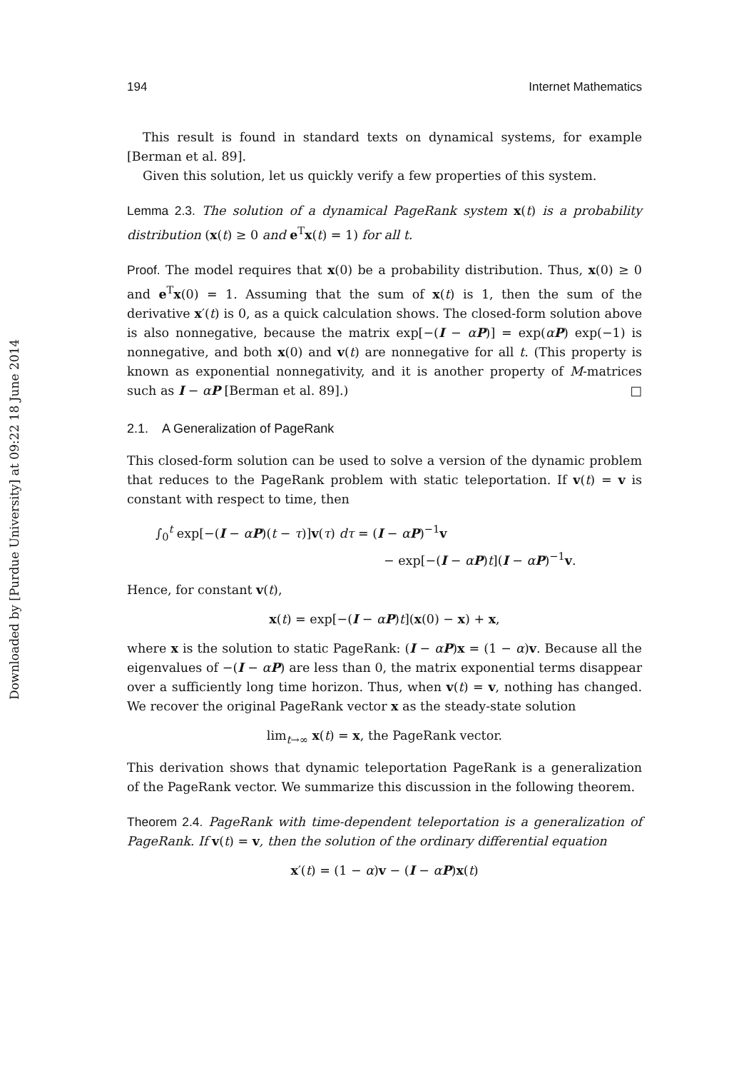Downloaded by [Purdue University] at 09:22 18 June 2014
194 Internet Mathematics
This result is found in standard texts on dynamical systems, for example [Berman et al. 89].
Given this solution, let us quickly verify a few properties of this system.
Lemma 2.3. The solution of a dynamical PageRank system x(t) is a probability distribution (x(t) ≥ 0 and e<sup>T</sup>x(t) = 1) for all t.
Proof. The model requires that x(0) be a probability distribution. Thus, x(0) ≥ 0 and e<sup>T</sup>x(0) = 1. Assuming that the sum of x(t) is 1, then the sum of the derivative x′(t) is 0, as a quick calculation shows. The closed-form solution above is also nonnegative, because the matrix exp[−(I − αP)] = exp(αP) exp(−1) is nonnegative, and both x(0) and v(t) are nonnegative for all t. (This property is known as exponential nonnegativity, and it is another property of M-matrices such as I − αP [Berman et al. 89].) □
2.1. A Generalization of PageRank
This closed-form solution can be used to solve a version of the dynamic problem that reduces to the PageRank problem with static teleportation. If v(t) = v is constant with respect to time, then
∫<sub>0</sub><sup>t</sup> exp[−(I − αP)(t − τ)]v(τ) dτ = (I − αP)<sup>−1</sup>v
− exp[−(I − αP)t](I − αP)<sup>−1</sup>v.
Hence, for constant v(t),
x(t) = exp[−(I − αP)t](x(0) − x) + x,
where x is the solution to static PageRank: (I − αP)x = (1 − α)v. Because all the eigenvalues of −(I − αP) are less than 0, the matrix exponential terms disappear over a sufficiently long time horizon. Thus, when v(t) = v, nothing has changed. We recover the original PageRank vector x as the steady-state solution
lim<sub>t→∞</sub> x(t) = x, the PageRank vector.
This derivation shows that dynamic teleportation PageRank is a generalization of the PageRank vector. We summarize this discussion in the following theorem.
Theorem 2.4. PageRank with time-dependent teleportation is a generalization of PageRank. If v(t) = v, then the solution of the ordinary differential equation
x′(t) = (1 − α)v − (I − αP)x(t)